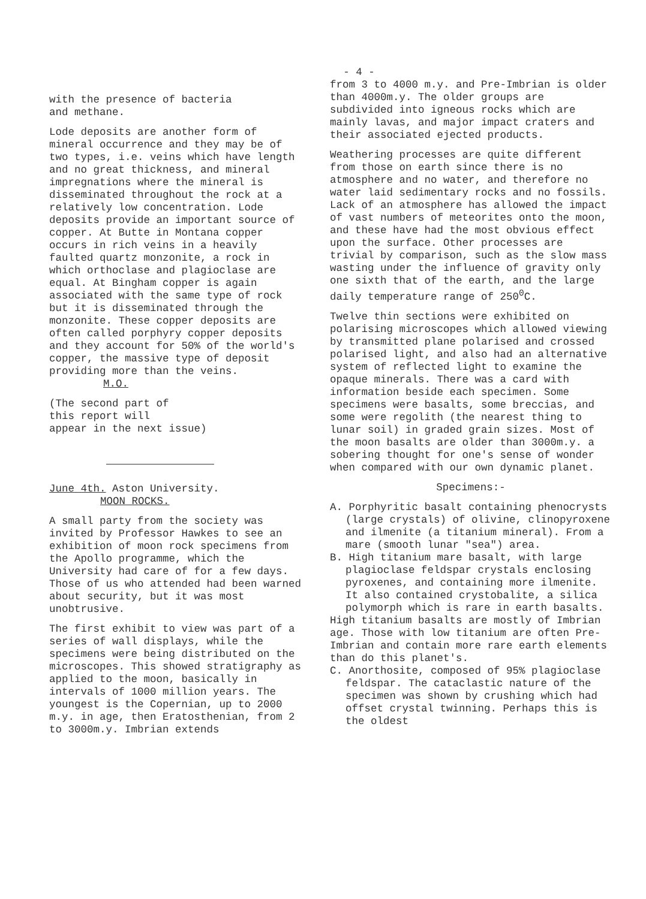- 4 -
with the presence of bacteria
and methane.
Lode deposits are another form of mineral occurrence and they may be of two types, i.e. veins which have length and no great thickness, and mineral impregnations where the mineral is disseminated throughout the rock at a relatively low concentration. Lode deposits provide an important source of copper. At Butte in Montana copper occurs in rich veins in a heavily faulted quartz monzonite, a rock in which orthoclase and plagioclase are equal. At Bingham copper is again associated with the same type of rock but it is disseminated through the monzonite. These copper deposits are often called porphyry copper deposits and they account for 50% of the world's copper, the massive type of deposit providing more than the veins. M.O.
(The second part of
this report will
appear in the next issue)
June 4th. Aston University.
MOON ROCKS.
A small party from the society was invited by Professor Hawkes to see an exhibition of moon rock specimens from the Apollo programme, which the University had care of for a few days. Those of us who attended had been warned about security, but it was most unobtrusive.
The first exhibit to view was part of a series of wall displays, while the specimens were being distributed on the microscopes. This showed stratigraphy as applied to the moon, basically in intervals of 1000 million years. The youngest is the Copernian, up to 2000 m.y. in age, then Eratosthenian, from 2 to 3000m.y. Imbrian extends
from 3 to 4000 m.y. and Pre-Imbrian is older than 4000m.y. The older groups are subdivided into igneous rocks which are mainly lavas, and major impact craters and their associated ejected products.
Weathering processes are quite different from those on earth since there is no atmosphere and no water, and therefore no water laid sedimentary rocks and no fossils. Lack of an atmosphere has allowed the impact of vast numbers of meteorites onto the moon, and these have had the most obvious effect upon the surface. Other processes are trivial by comparison, such as the slow mass wasting under the influence of gravity only one sixth that of the earth, and the large daily temperature range of 250<sup>0</sup>C.
Twelve thin sections were exhibited on polarising microscopes which allowed viewing by transmitted plane polarised and crossed polarised light, and also had an alternative system of reflected light to examine the opaque minerals. There was a card with information beside each specimen. Some specimens were basalts, some breccias, and some were regolith (the nearest thing to lunar soil) in graded grain sizes. Most of the moon basalts are older than 3000m.y. a sobering thought for one's sense of wonder when compared with our own dynamic planet.
Specimens:-
A. Porphyritic basalt containing phenocrysts (large crystals) of olivine, clinopyroxene and ilmenite (a titanium mineral). From a mare (smooth lunar "sea") area.
B. High titanium mare basalt, with large plagioclase feldspar crystals enclosing pyroxenes, and containing more ilmenite. It also contained crystobalite, a silica polymorph which is rare in earth basalts.
High titanium basalts are mostly of Imbrian age. Those with low titanium are often Pre-Imbrian and contain more rare earth elements than do this planet's.
C. Anorthosite, composed of 95% plagioclase feldspar. The cataclastic nature of the specimen was shown by crushing which had offset crystal twinning. Perhaps this is the oldest